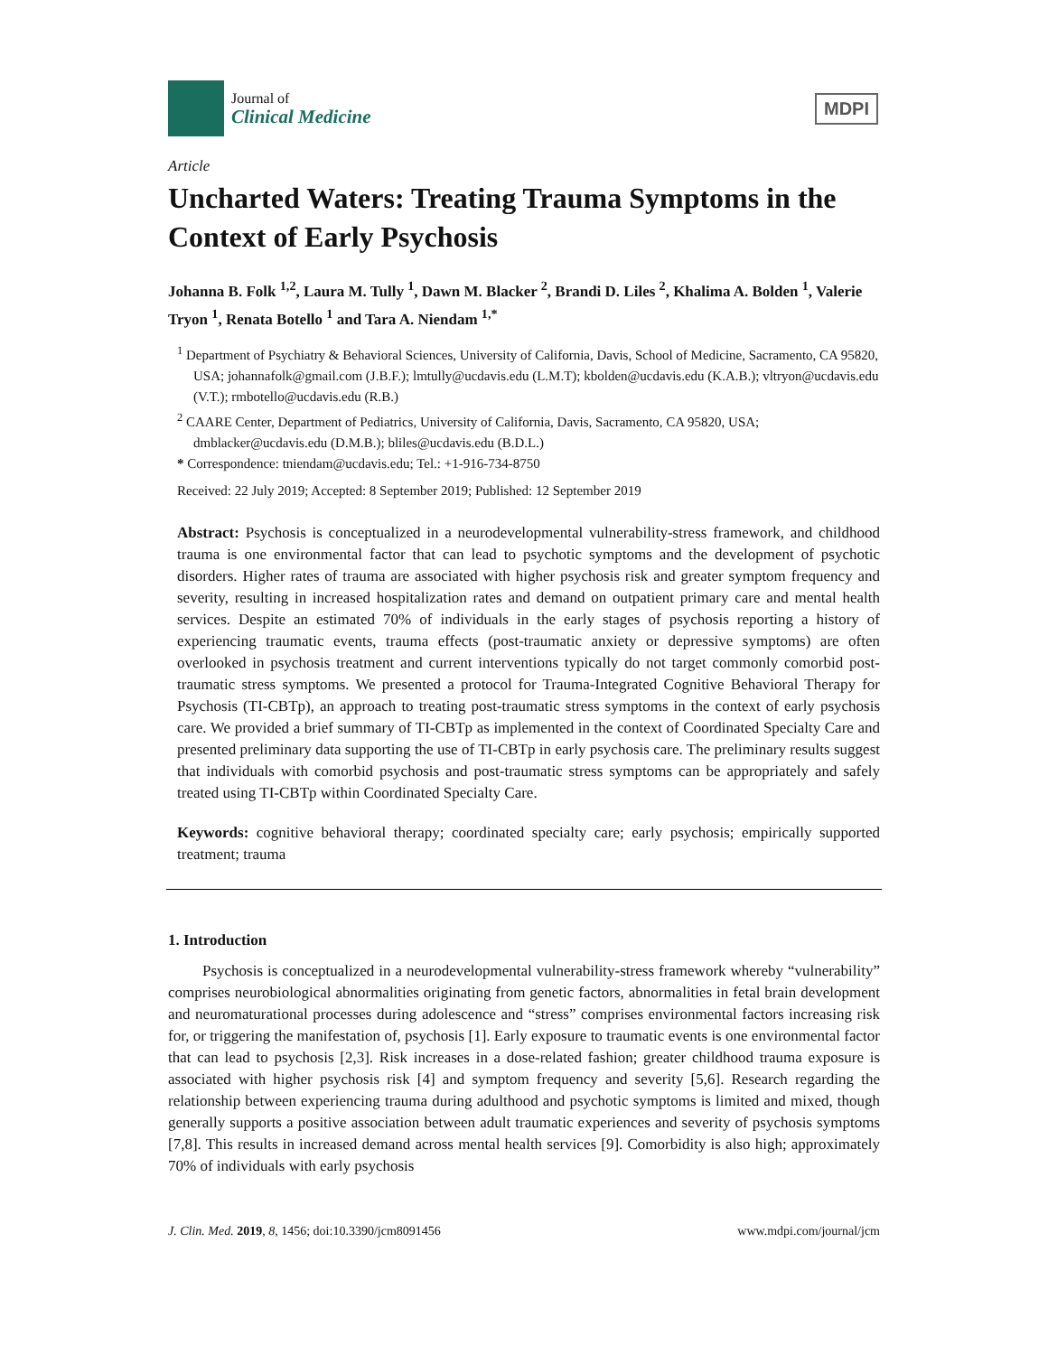Journal of
Clinical Medicine
MDPI
Article
Uncharted Waters: Treating Trauma Symptoms in the Context of Early Psychosis
Johanna B. Folk <sup>1,2</sup>, Laura M. Tully <sup>1</sup>, Dawn M. Blacker <sup>2</sup>, Brandi D. Liles <sup>2</sup>, Khalima A. Bolden <sup>1</sup>, Valerie Tryon <sup>1</sup>, Renata Botello <sup>1</sup> and Tara A. Niendam <sup>1,*</sup>
<sup>1</sup> Department of Psychiatry & Behavioral Sciences, University of California, Davis, School of Medicine, Sacramento, CA 95820, USA; johannafolk@gmail.com (J.B.F.); lmtully@ucdavis.edu (L.M.T); kbolden@ucdavis.edu (K.A.B.); vltryon@ucdavis.edu (V.T.); rmbotello@ucdavis.edu (R.B.)
<sup>2</sup> CAARE Center, Department of Pediatrics, University of California, Davis, Sacramento, CA 95820, USA; dmblacker@ucdavis.edu (D.M.B.); bliles@ucdavis.edu (B.D.L.)
* Correspondence: tniendam@ucdavis.edu; Tel.: +1-916-734-8750
Received: 22 July 2019; Accepted: 8 September 2019; Published: 12 September 2019
Abstract: Psychosis is conceptualized in a neurodevelopmental vulnerability-stress framework, and childhood trauma is one environmental factor that can lead to psychotic symptoms and the development of psychotic disorders. Higher rates of trauma are associated with higher psychosis risk and greater symptom frequency and severity, resulting in increased hospitalization rates and demand on outpatient primary care and mental health services. Despite an estimated 70% of individuals in the early stages of psychosis reporting a history of experiencing traumatic events, trauma effects (post-traumatic anxiety or depressive symptoms) are often overlooked in psychosis treatment and current interventions typically do not target commonly comorbid post-traumatic stress symptoms. We presented a protocol for Trauma-Integrated Cognitive Behavioral Therapy for Psychosis (TI-CBTp), an approach to treating post-traumatic stress symptoms in the context of early psychosis care. We provided a brief summary of TI-CBTp as implemented in the context of Coordinated Specialty Care and presented preliminary data supporting the use of TI-CBTp in early psychosis care. The preliminary results suggest that individuals with comorbid psychosis and post-traumatic stress symptoms can be appropriately and safely treated using TI-CBTp within Coordinated Specialty Care.
Keywords: cognitive behavioral therapy; coordinated specialty care; early psychosis; empirically supported treatment; trauma
1. Introduction
Psychosis is conceptualized in a neurodevelopmental vulnerability-stress framework whereby “vulnerability” comprises neurobiological abnormalities originating from genetic factors, abnormalities in fetal brain development and neuromaturational processes during adolescence and “stress” comprises environmental factors increasing risk for, or triggering the manifestation of, psychosis [1]. Early exposure to traumatic events is one environmental factor that can lead to psychosis [2,3]. Risk increases in a dose-related fashion; greater childhood trauma exposure is associated with higher psychosis risk [4] and symptom frequency and severity [5,6]. Research regarding the relationship between experiencing trauma during adulthood and psychotic symptoms is limited and mixed, though generally supports a positive association between adult traumatic experiences and severity of psychosis symptoms [7,8]. This results in increased demand across mental health services [9]. Comorbidity is also high; approximately 70% of individuals with early psychosis
J. Clin. Med. 2019, 8, 1456; doi:10.3390/jcm8091456 www.mdpi.com/journal/jcm